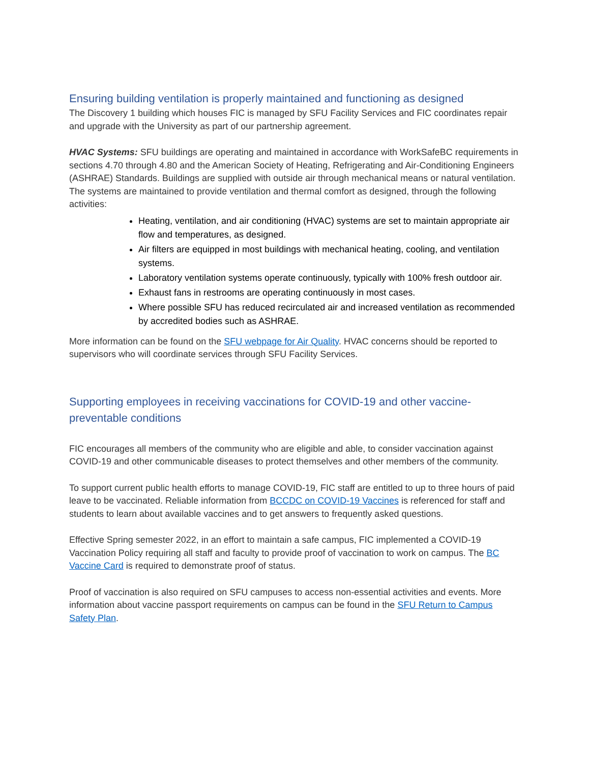Ensuring building ventilation is properly maintained and functioning as designed
The Discovery 1 building which houses FIC is managed by SFU Facility Services and FIC coordinates repair and upgrade with the University as part of our partnership agreement.
HVAC Systems: SFU buildings are operating and maintained in accordance with WorkSafeBC requirements in sections 4.70 through 4.80 and the American Society of Heating, Refrigerating and Air-Conditioning Engineers (ASHRAE) Standards. Buildings are supplied with outside air through mechanical means or natural ventilation. The systems are maintained to provide ventilation and thermal comfort as designed, through the following activities:
Heating, ventilation, and air conditioning (HVAC) systems are set to maintain appropriate air flow and temperatures, as designed.
Air filters are equipped in most buildings with mechanical heating, cooling, and ventilation systems.
Laboratory ventilation systems operate continuously, typically with 100% fresh outdoor air.
Exhaust fans in restrooms are operating continuously in most cases.
Where possible SFU has reduced recirculated air and increased ventilation as recommended by accredited bodies such as ASHRAE.
More information can be found on the SFU webpage for Air Quality. HVAC concerns should be reported to supervisors who will coordinate services through SFU Facility Services.
Supporting employees in receiving vaccinations for COVID-19 and other vaccine-preventable conditions
FIC encourages all members of the community who are eligible and able, to consider vaccination against COVID-19 and other communicable diseases to protect themselves and other members of the community.
To support current public health efforts to manage COVID-19, FIC staff are entitled to up to three hours of paid leave to be vaccinated. Reliable information from BCCDC on COVID-19 Vaccines is referenced for staff and students to learn about available vaccines and to get answers to frequently asked questions.
Effective Spring semester 2022, in an effort to maintain a safe campus, FIC implemented a COVID-19 Vaccination Policy requiring all staff and faculty to provide proof of vaccination to work on campus. The BC Vaccine Card is required to demonstrate proof of status.
Proof of vaccination is also required on SFU campuses to access non-essential activities and events. More information about vaccine passport requirements on campus can be found in the SFU Return to Campus Safety Plan.